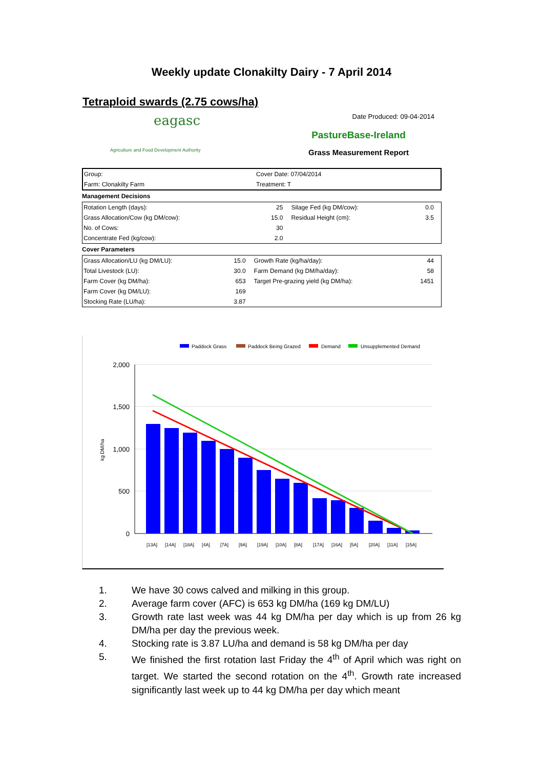Weekly update Clonakilty Dairy - 7 April 2014
Tetraploid swards (2.75 cows/ha)
eagasc
Agriculture and Food Development Authority
Date Produced: 09-04-2014
PastureBase-Ireland
Grass Measurement Report
| Group: | Cover Date: 07/04/2014 |
| Farm: Clonakilty Farm | Treatment: T |
Management Decisions
| Rotation Length (days): | 25 | Silage Fed (kg DM/cow): | 0.0 |
| Grass Allocation/Cow (kg DM/cow): | 15.0 | Residual Height (cm): | 3.5 |
| No. of Cows: | 30 | | |
| Concentrate Fed (kg/cow): | 2.0 | | |
Cover Parameters
| Grass Allocation/LU (kg DM/LU): | 15.0 | Growth Rate (kg/ha/day): | 44 |
| Total Livestock (LU): | 30.0 | Farm Demand (kg DM/ha/day): | 58 |
| Farm Cover (kg DM/ha): | 653 | Target Pre-grazing yield (kg DM/ha): | 1451 |
| Farm Cover (kg DM/LU): | 169 | | |
| Stocking Rate (LU/ha): | 3.87 | | |
Paddock Grass
Paddock Being Grazed
Demand
Unsupplemented Demand
2,000
1,500
1,000
500
0
kg DM/ha
[13A]
[14A]
[18A]
[4A]
[7A]
[9A]
[19A]
[10A]
[8A]
[17A]
[16A]
[5A]
[20A]
[11A]
[15A]
1. We have 30 cows calved and milking in this group.
2. Average farm cover (AFC) is 653 kg DM/ha (169 kg DM/LU)
3. Growth rate last week was 44 kg DM/ha per day which is up from 26 kg DM/ha per day the previous week.
4. Stocking rate is 3.87 LU/ha and demand is 58 kg DM/ha per day
5. We finished the first rotation last Friday the 4<sup>th</sup> of April which was right on target. We started the second rotation on the 4<sup>th</sup>. Growth rate increased significantly last week up to 44 kg DM/ha per day which meant